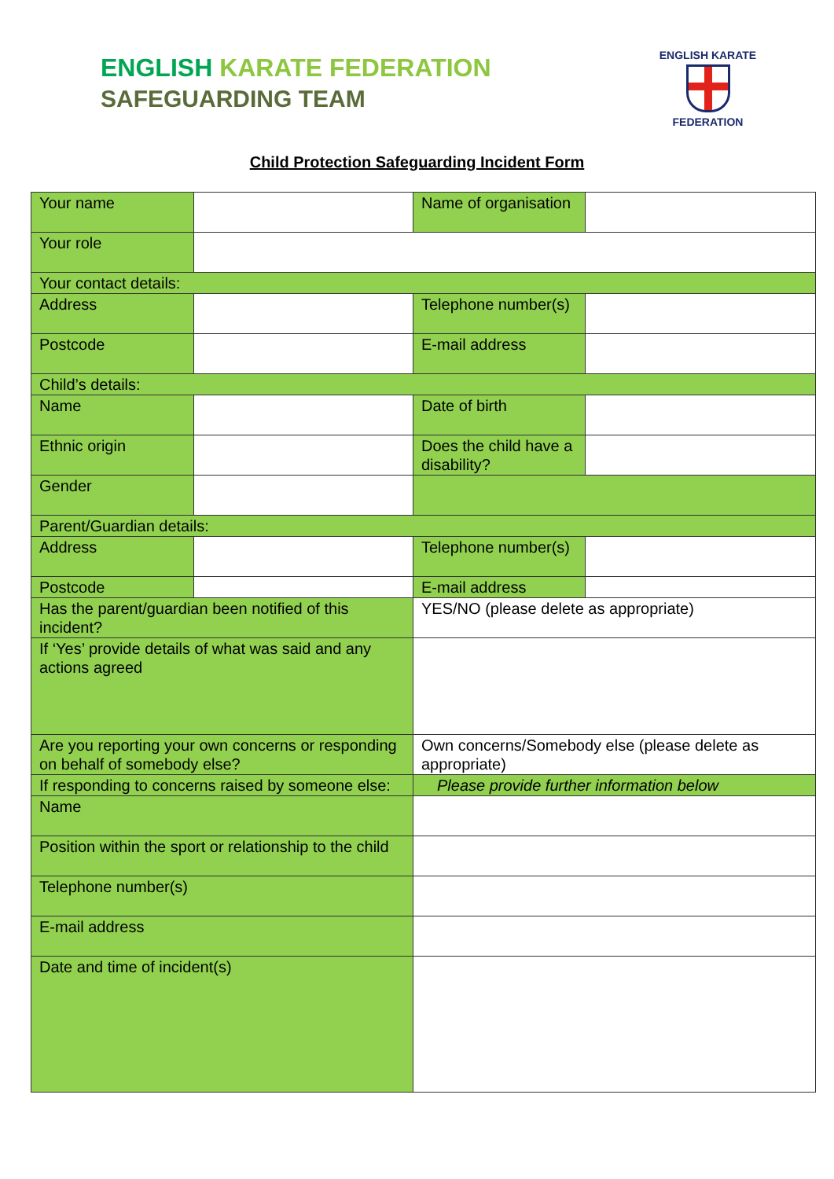ENGLISH KARATE FEDERATION
SAFEGUARDING TEAM
ENGLISH KARATE
FEDERATION
Child Protection Safeguarding Incident Form
| Your name | | Name of organisation | |
| Your role | | | |
| Your contact details: | | | |
| Address | | Telephone number(s) | |
| Postcode | | E-mail address | |
| Child’s details: | | | |
| Name | | Date of birth | |
| Ethnic origin | | Does the child have a disability? | |
| Gender | | | |
| Parent/Guardian details: | | | |
| Address | | Telephone number(s) | |
| Postcode | | E-mail address | |
| Has the parent/guardian been notified of this incident? | | YES/NO (please delete as appropriate) | |
| If ‘Yes’ provide details of what was said and any actions agreed | | | |
| Are you reporting your own concerns or responding on behalf of somebody else? | | Own concerns/Somebody else (please delete as appropriate) | |
| If responding to concerns raised by someone else: | | Please provide further information below | |
| Name | | | |
| Position within the sport or relationship to the child | | | |
| Telephone number(s) | | | |
| E-mail address | | | |
| Date and time of incident(s) | | | |